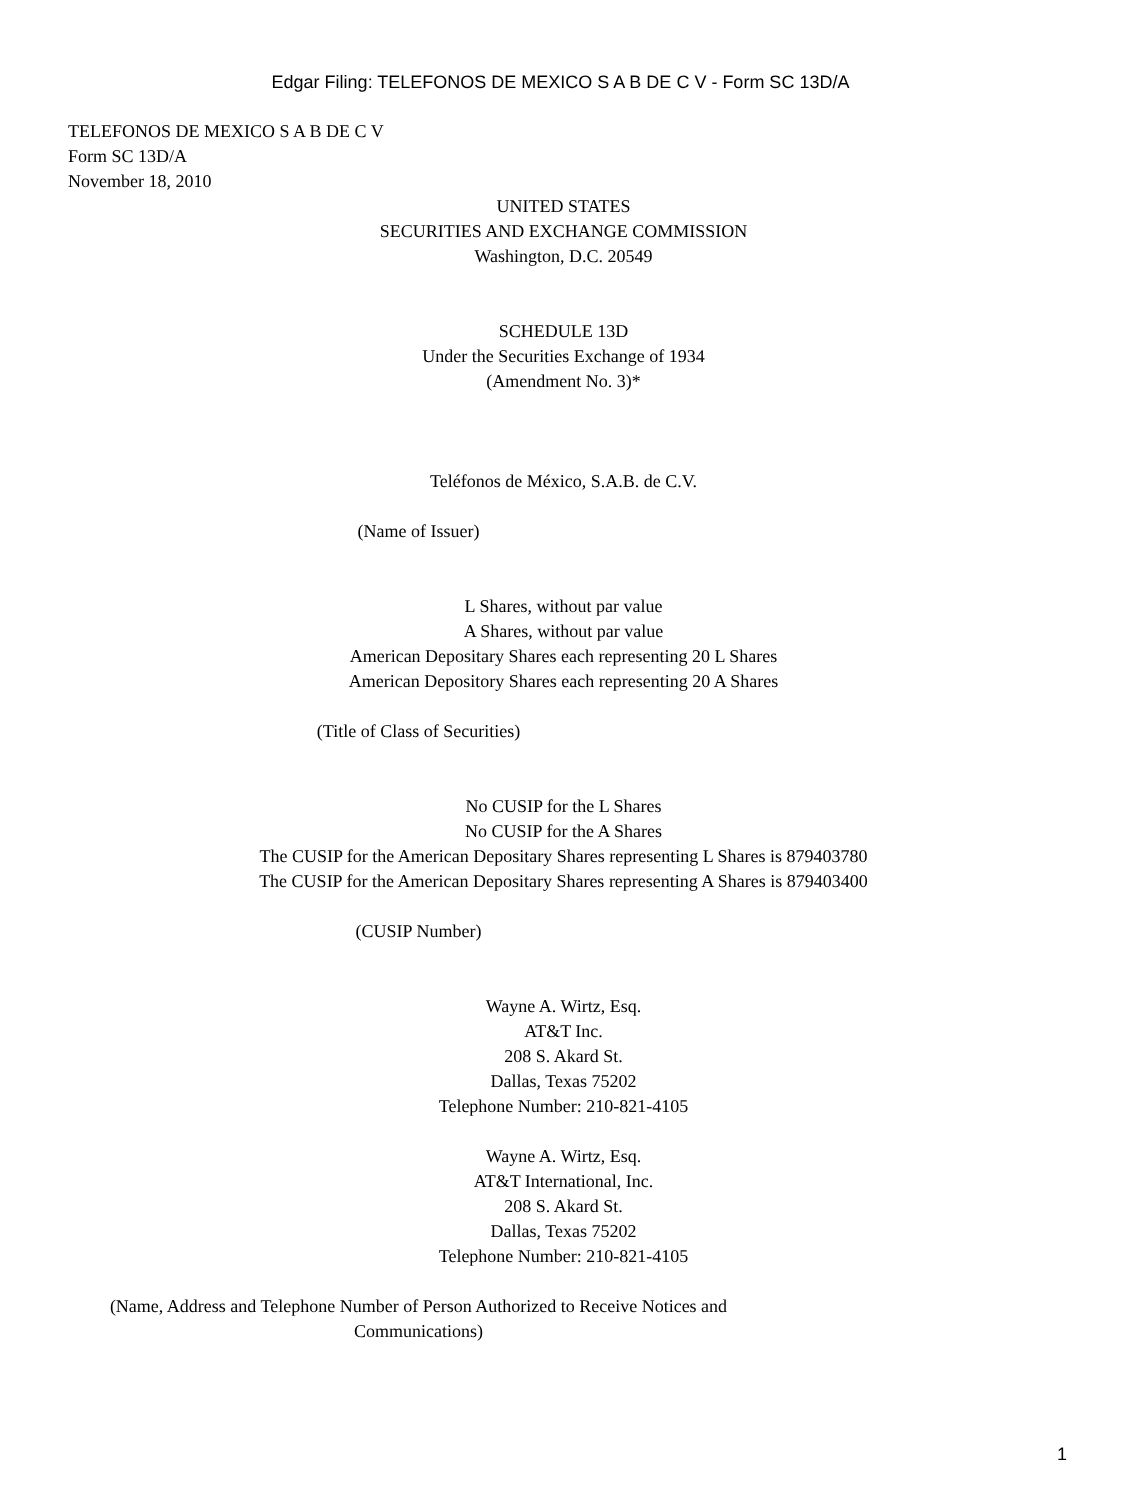Edgar Filing: TELEFONOS DE MEXICO S A B DE C V - Form SC 13D/A
TELEFONOS DE MEXICO S A B DE C V
Form SC 13D/A
November 18, 2010
UNITED STATES
SECURITIES AND EXCHANGE COMMISSION
Washington, D.C. 20549
SCHEDULE 13D
Under the Securities Exchange of 1934
(Amendment No. 3)*
Teléfonos de México, S.A.B. de C.V.
(Name of Issuer)
L Shares, without par value
A Shares, without par value
American Depositary Shares each representing 20 L Shares
American Depository Shares each representing 20 A Shares
(Title of Class of Securities)
No CUSIP for the L Shares
No CUSIP for the A Shares
The CUSIP for the American Depositary Shares representing L Shares is 879403780
The CUSIP for the American Depositary Shares representing A Shares is 879403400
(CUSIP Number)
Wayne A. Wirtz, Esq.
AT&T Inc.
208 S. Akard St.
Dallas, Texas 75202
Telephone Number: 210-821-4105
Wayne A. Wirtz, Esq.
AT&T International, Inc.
208 S. Akard St.
Dallas, Texas 75202
Telephone Number: 210-821-4105
(Name, Address and Telephone Number of Person Authorized to Receive Notices and
Communications)
1